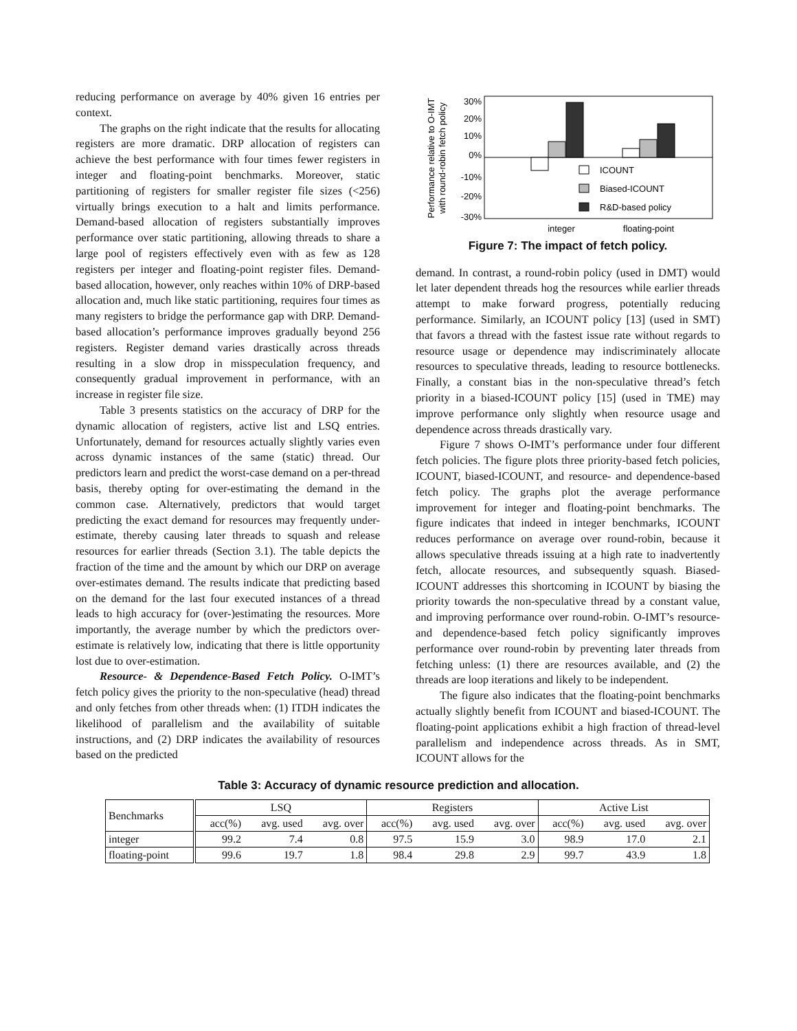reducing performance on average by 40% given 16 entries per context.
The graphs on the right indicate that the results for allocating registers are more dramatic. DRP allocation of registers can achieve the best performance with four times fewer registers in integer and floating-point benchmarks. Moreover, static partitioning of registers for smaller register file sizes (<256) virtually brings execution to a halt and limits performance. Demand-based allocation of registers substantially improves performance over static partitioning, allowing threads to share a large pool of registers effectively even with as few as 128 registers per integer and floating-point register files. Demand-based allocation, however, only reaches within 10% of DRP-based allocation and, much like static partitioning, requires four times as many registers to bridge the performance gap with DRP. Demand-based allocation’s performance improves gradually beyond 256 registers. Register demand varies drastically across threads resulting in a slow drop in misspeculation frequency, and consequently gradual improvement in performance, with an increase in register file size.
Table 3 presents statistics on the accuracy of DRP for the dynamic allocation of registers, active list and LSQ entries. Unfortunately, demand for resources actually slightly varies even across dynamic instances of the same (static) thread. Our predictors learn and predict the worst-case demand on a per-thread basis, thereby opting for over-estimating the demand in the common case. Alternatively, predictors that would target predicting the exact demand for resources may frequently under-estimate, thereby causing later threads to squash and release resources for earlier threads (Section 3.1). The table depicts the fraction of the time and the amount by which our DRP on average over-estimates demand. The results indicate that predicting based on the demand for the last four executed instances of a thread leads to high accuracy for (over-)estimating the resources. More importantly, the average number by which the predictors over-estimate is relatively low, indicating that there is little opportunity lost due to over-estimation.
Resource- & Dependence-Based Fetch Policy. O-IMT’s fetch policy gives the priority to the non-speculative (head) thread and only fetches from other threads when: (1) ITDH indicates the likelihood of parallelism and the availability of suitable instructions, and (2) DRP indicates the availability of resources based on the predicted
Performance relative to O-IMT
with round-robin fetch policy
30%
20%
10%
0%
-10%
-20%
-30%
ICOUNT
Biased-ICOUNT
R&D-based policy
integer
floating-point
Figure 7: The impact of fetch policy.
demand. In contrast, a round-robin policy (used in DMT) would let later dependent threads hog the resources while earlier threads attempt to make forward progress, potentially reducing performance. Similarly, an ICOUNT policy [13] (used in SMT) that favors a thread with the fastest issue rate without regards to resource usage or dependence may indiscriminately allocate resources to speculative threads, leading to resource bottlenecks. Finally, a constant bias in the non-speculative thread’s fetch priority in a biased-ICOUNT policy [15] (used in TME) may improve performance only slightly when resource usage and dependence across threads drastically vary.
Figure 7 shows O-IMT’s performance under four different fetch policies. The figure plots three priority-based fetch policies, ICOUNT, biased-ICOUNT, and resource- and dependence-based fetch policy. The graphs plot the average performance improvement for integer and floating-point benchmarks. The figure indicates that indeed in integer benchmarks, ICOUNT reduces performance on average over round-robin, because it allows speculative threads issuing at a high rate to inadvertently fetch, allocate resources, and subsequently squash. Biased-ICOUNT addresses this shortcoming in ICOUNT by biasing the priority towards the non-speculative thread by a constant value, and improving performance over round-robin. O-IMT’s resource- and dependence-based fetch policy significantly improves performance over round-robin by preventing later threads from fetching unless: (1) there are resources available, and (2) the threads are loop iterations and likely to be independent.
The figure also indicates that the floating-point benchmarks actually slightly benefit from ICOUNT and biased-ICOUNT. The floating-point applications exhibit a high fraction of thread-level parallelism and independence across threads. As in SMT, ICOUNT allows for the
Table 3: Accuracy of dynamic resource prediction and allocation.
| Benchmarks | LSQ | | | Registers | | | Active List | | |
| --- | --- | --- | --- | --- | --- | --- | --- | --- | --- |
| | acc(%) | avg. used | avg. over | acc(%) | avg. used | avg. over | acc(%) | avg. used | avg. over |
| integer | 99.2 | 7.4 | 0.8 | 97.5 | 15.9 | 3.0 | 98.9 | 17.0 | 2.1 |
| floating-point | 99.6 | 19.7 | 1.8 | 98.4 | 29.8 | 2.9 | 99.7 | 43.9 | 1.8 |